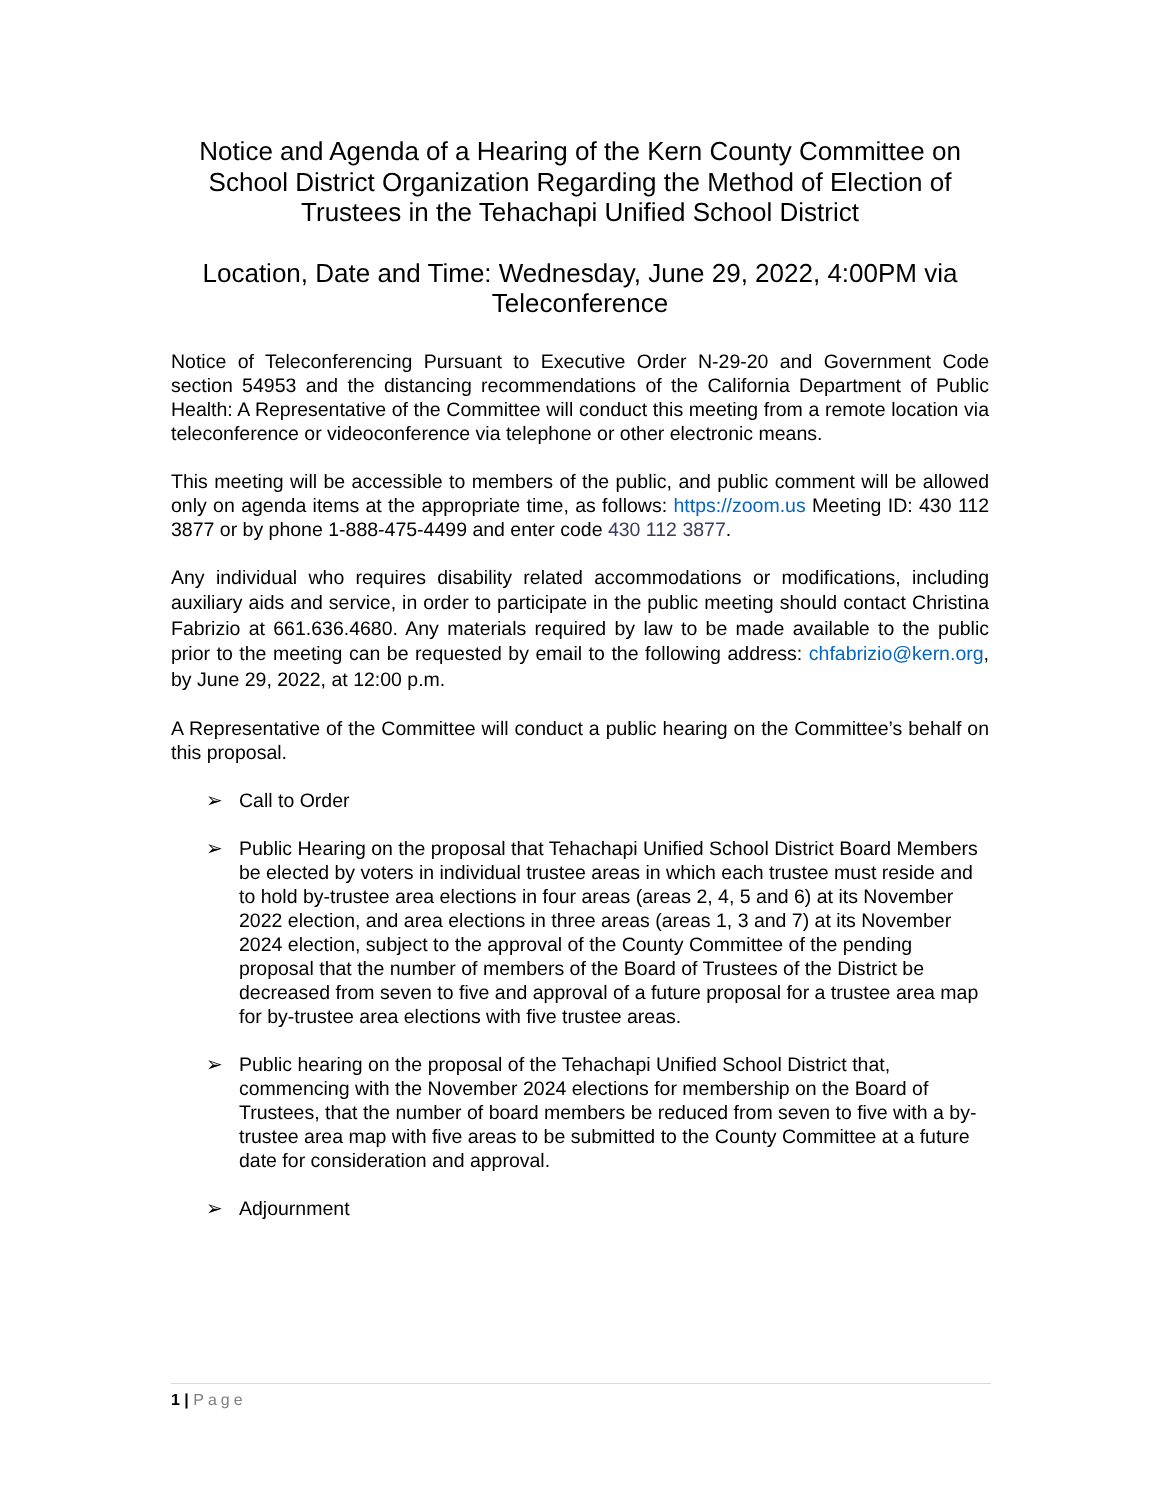Notice and Agenda of a Hearing of the Kern County Committee on School District Organization Regarding the Method of Election of Trustees in the Tehachapi Unified School District
Location, Date and Time: Wednesday, June 29, 2022, 4:00PM via Teleconference
Notice of Teleconferencing Pursuant to Executive Order N-29-20 and Government Code section 54953 and the distancing recommendations of the California Department of Public Health: A Representative of the Committee will conduct this meeting from a remote location via teleconference or videoconference via telephone or other electronic means.
This meeting will be accessible to members of the public, and public comment will be allowed only on agenda items at the appropriate time, as follows: https://zoom.us Meeting ID: 430 112 3877 or by phone 1-888-475-4499 and enter code 430 112 3877.
Any individual who requires disability related accommodations or modifications, including auxiliary aids and service, in order to participate in the public meeting should contact Christina Fabrizio at 661.636.4680. Any materials required by law to be made available to the public prior to the meeting can be requested by email to the following address: chfabrizio@kern.org, by June 29, 2022, at 12:00 p.m.
A Representative of the Committee will conduct a public hearing on the Committee’s behalf on this proposal.
➢ Call to Order
➢ Public Hearing on the proposal that Tehachapi Unified School District Board Members be elected by voters in individual trustee areas in which each trustee must reside and to hold by-trustee area elections in four areas (areas 2, 4, 5 and 6) at its November 2022 election, and area elections in three areas (areas 1, 3 and 7) at its November 2024 election, subject to the approval of the County Committee of the pending proposal that the number of members of the Board of Trustees of the District be decreased from seven to five and approval of a future proposal for a trustee area map for by-trustee area elections with five trustee areas.
➢ Public hearing on the proposal of the Tehachapi Unified School District that, commencing with the November 2024 elections for membership on the Board of Trustees, that the number of board members be reduced from seven to five with a by-trustee area map with five areas to be submitted to the County Committee at a future date for consideration and approval.
➢ Adjournment
1 | Page